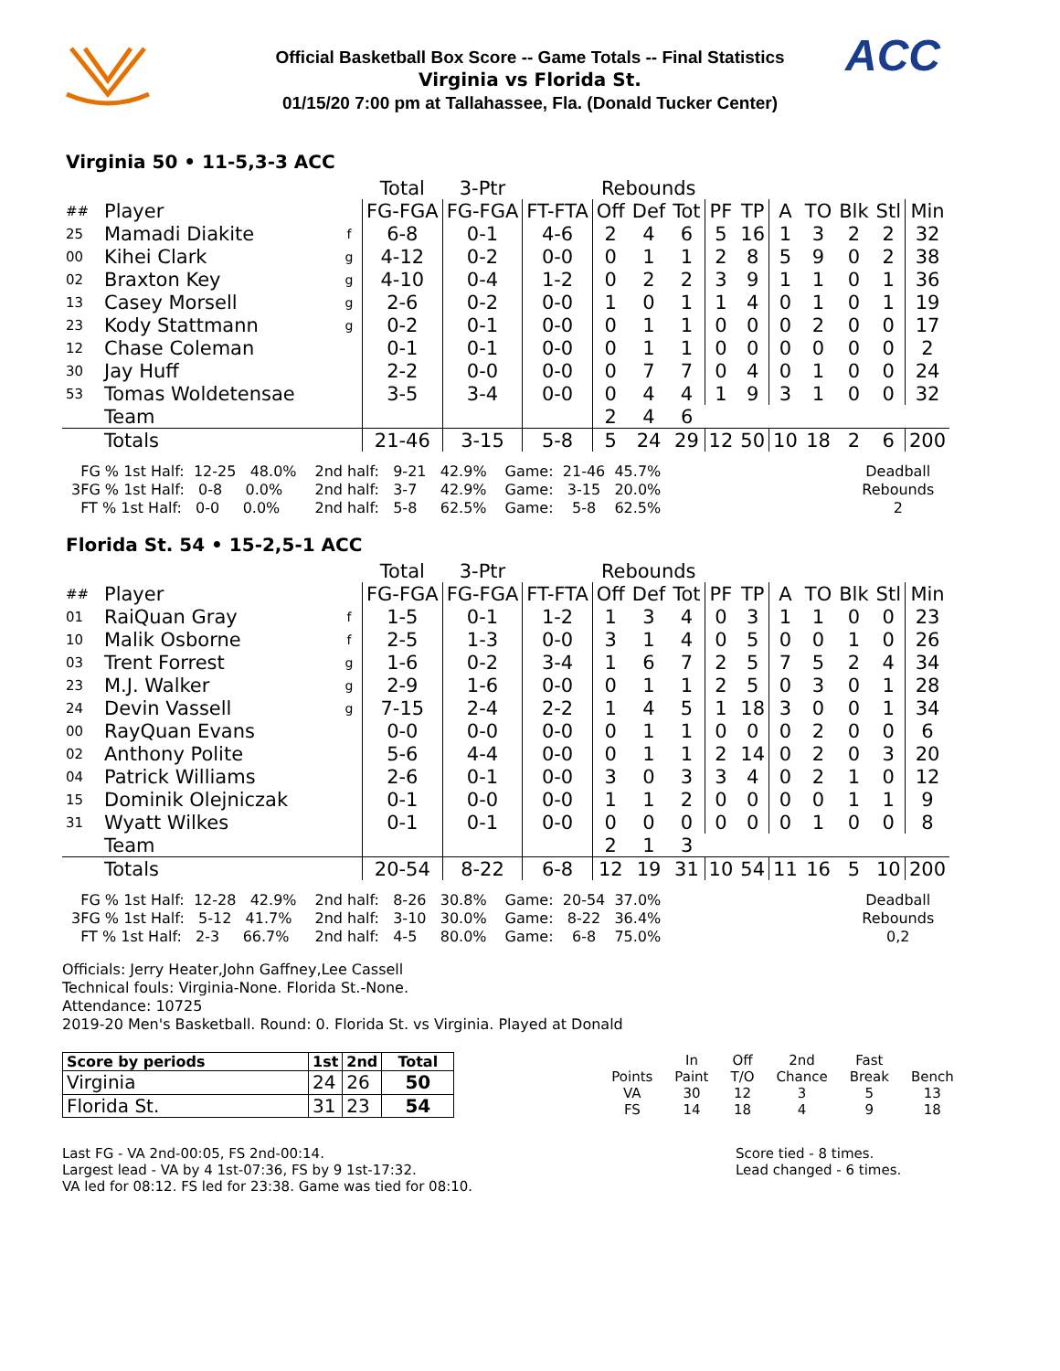ACC
Official Basketball Box Score -- Game Totals -- Final Statistics
Virginia vs Florida St.
01/15/20 7:00 pm at Tallahassee, Fla. (Donald Tucker Center)
Virginia 50 • 11-5,3-3 ACC
| | | | Total | 3-Ptr | | Rebounds | | | | | | | | | |
| --- | --- | --- | --- | --- | --- | --- | --- | --- | --- | --- | --- | --- | --- | --- | --- |
| ## | Player | | FG-FGA | FG-FGA | FT-FTA | Off | Def | Tot | PF | TP | A | TO | Blk | Stl | Min |
| 25 | Mamadi Diakite | f | 6-8 | 0-1 | 4-6 | 2 | 4 | 6 | 5 | 16 | 1 | 3 | 2 | 2 | 32 |
| 00 | Kihei Clark | g | 4-12 | 0-2 | 0-0 | 0 | 1 | 1 | 2 | 8 | 5 | 9 | 0 | 2 | 38 |
| 02 | Braxton Key | g | 4-10 | 0-4 | 1-2 | 0 | 2 | 2 | 3 | 9 | 1 | 1 | 0 | 1 | 36 |
| 13 | Casey Morsell | g | 2-6 | 0-2 | 0-0 | 1 | 0 | 1 | 1 | 4 | 0 | 1 | 0 | 1 | 19 |
| 23 | Kody Stattmann | g | 0-2 | 0-1 | 0-0 | 0 | 1 | 1 | 0 | 0 | 0 | 2 | 0 | 0 | 17 |
| 12 | Chase Coleman | | 0-1 | 0-1 | 0-0 | 0 | 1 | 1 | 0 | 0 | 0 | 0 | 0 | 0 | 2 |
| 30 | Jay Huff | | 2-2 | 0-0 | 0-0 | 0 | 7 | 7 | 0 | 4 | 0 | 1 | 0 | 0 | 24 |
| 53 | Tomas Woldetensae | | 3-5 | 3-4 | 0-0 | 0 | 4 | 4 | 1 | 9 | 3 | 1 | 0 | 0 | 32 |
| | Team | | | | | 2 | 4 | 6 | | | | | | | |
| | Totals | | 21-46 | 3-15 | 5-8 | 5 | 24 | 29 | 12 | 50 | 10 | 18 | 2 | 6 | 200 |
FG % 1st Half: 12-25 48.0% 3FG % 1st Half: 0-8 0.0% FT % 1st Half: 0-0 0.0%
2nd half: 9-21 42.9% 2nd half: 3-7 42.9% 2nd half: 5-8 62.5%
Game: 21-46 45.7% Game: 3-15 20.0% Game: 5-8 62.5%
Deadball Rebounds 2
Florida St. 54 • 15-2,5-1 ACC
| | | | Total | 3-Ptr | | Rebounds | | | | | | | | | |
| --- | --- | --- | --- | --- | --- | --- | --- | --- | --- | --- | --- | --- | --- | --- | --- |
| ## | Player | | FG-FGA | FG-FGA | FT-FTA | Off | Def | Tot | PF | TP | A | TO | Blk | Stl | Min |
| 01 | RaiQuan Gray | f | 1-5 | 0-1 | 1-2 | 1 | 3 | 4 | 0 | 3 | 1 | 1 | 0 | 0 | 23 |
| 10 | Malik Osborne | f | 2-5 | 1-3 | 0-0 | 3 | 1 | 4 | 0 | 5 | 0 | 0 | 1 | 0 | 26 |
| 03 | Trent Forrest | g | 1-6 | 0-2 | 3-4 | 1 | 6 | 7 | 2 | 5 | 7 | 5 | 2 | 4 | 34 |
| 23 | M.J. Walker | g | 2-9 | 1-6 | 0-0 | 0 | 1 | 1 | 2 | 5 | 0 | 3 | 0 | 1 | 28 |
| 24 | Devin Vassell | g | 7-15 | 2-4 | 2-2 | 1 | 4 | 5 | 1 | 18 | 3 | 0 | 0 | 1 | 34 |
| 00 | RayQuan Evans | | 0-0 | 0-0 | 0-0 | 0 | 1 | 1 | 0 | 0 | 0 | 2 | 0 | 0 | 6 |
| 02 | Anthony Polite | | 5-6 | 4-4 | 0-0 | 0 | 1 | 1 | 2 | 14 | 0 | 2 | 0 | 3 | 20 |
| 04 | Patrick Williams | | 2-6 | 0-1 | 0-0 | 3 | 0 | 3 | 3 | 4 | 0 | 2 | 1 | 0 | 12 |
| 15 | Dominik Olejniczak | | 0-1 | 0-0 | 0-0 | 1 | 1 | 2 | 0 | 0 | 0 | 0 | 1 | 1 | 9 |
| 31 | Wyatt Wilkes | | 0-1 | 0-1 | 0-0 | 0 | 0 | 0 | 0 | 0 | 0 | 1 | 0 | 0 | 8 |
| | Team | | | | | 2 | 1 | 3 | | | | | | | |
| | Totals | | 20-54 | 8-22 | 6-8 | 12 | 19 | 31 | 10 | 54 | 11 | 16 | 5 | 10 | 200 |
FG % 1st Half: 12-28 42.9% 3FG % 1st Half: 5-12 41.7% FT % 1st Half: 2-3 66.7%
2nd half: 8-26 30.8% 2nd half: 3-10 30.0% 2nd half: 4-5 80.0%
Game: 20-54 37.0% Game: 8-22 36.4% Game: 6-8 75.0%
Deadball Rebounds 0,2
Officials: Jerry Heater,John Gaffney,Lee Cassell
Technical fouls: Virginia-None. Florida St.-None.
Attendance: 10725
2019-20 Men's Basketball. Round: 0. Florida St. vs Virginia. Played at Donald
| Score by periods | 1st | 2nd | Total |
| Virginia | 24 | 26 | 50 |
| Florida St. | 31 | 23 | 54 |
| | In | Off | 2nd | Fast | |
| Points | Paint | T/O | Chance | Break | Bench |
| VA | 30 | 12 | 3 | 5 | 13 |
| FS | 14 | 18 | 4 | 9 | 18 |
Last FG - VA 2nd-00:05, FS 2nd-00:14.
Largest lead - VA by 4 1st-07:36, FS by 9 1st-17:32.
VA led for 08:12. FS led for 23:38. Game was tied for 08:10.
Score tied - 8 times.
Lead changed - 6 times.